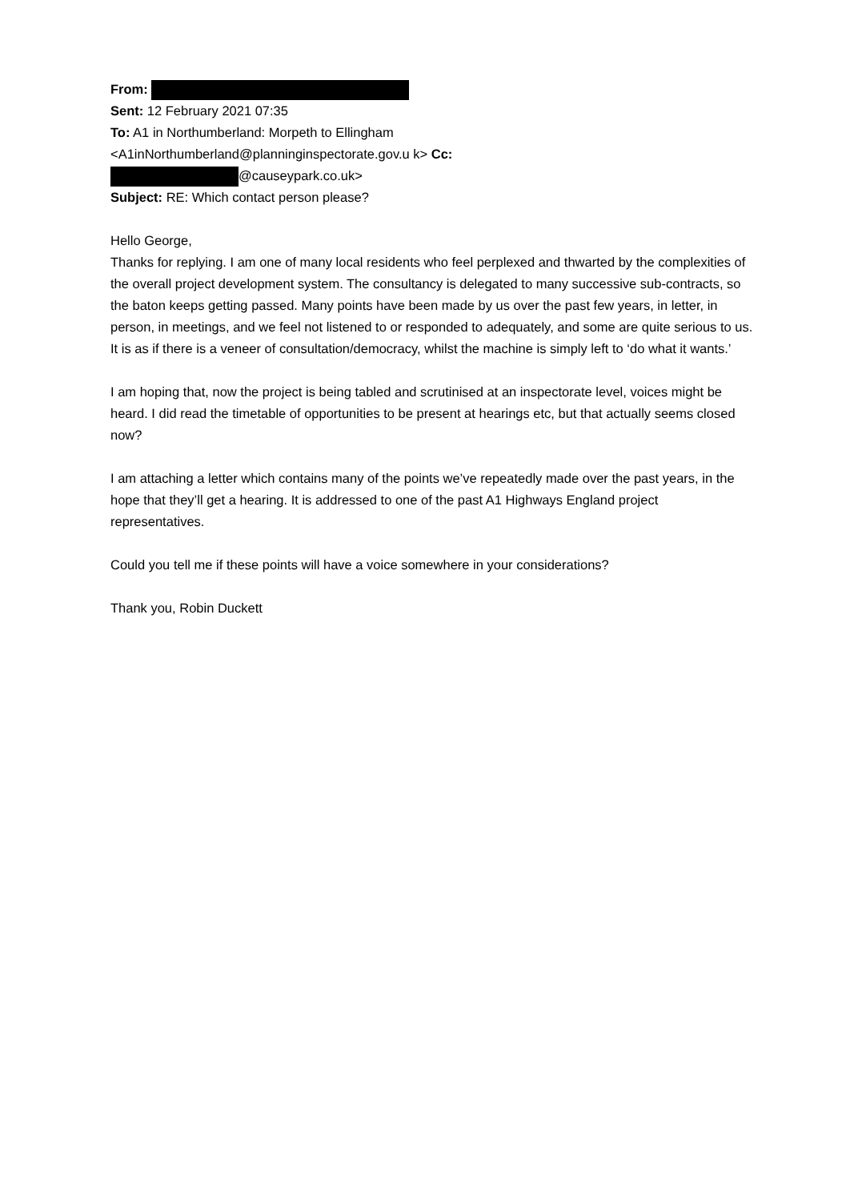From:
Sent: 12 February 2021 07:35
To: A1 in Northumberland: Morpeth to Ellingham <A1inNorthumberland@planninginspectorate.gov.u k> Cc: @causeypark.co.uk>
Subject: RE: Which contact person please?
Hello George,
Thanks for replying. I am one of many local residents who feel perplexed and thwarted by the complexities of the overall project development system. The consultancy is delegated to many successive sub-contracts, so the baton keeps getting passed. Many points have been made by us over the past few years, in letter, in person, in meetings, and we feel not listened to or responded to adequately, and some are quite serious to us. It is as if there is a veneer of consultation/democracy, whilst the machine is simply left to ‘do what it wants.’
I am hoping that, now the project is being tabled and scrutinised at an inspectorate level, voices might be heard. I did read the timetable of opportunities to be present at hearings etc, but that actually seems closed now?
I am attaching a letter which contains many of the points we’ve repeatedly made over the past years, in the hope that they’ll get a hearing. It is addressed to one of the past A1 Highways England project representatives.
Could you tell me if these points will have a voice somewhere in your considerations?
Thank you, Robin Duckett